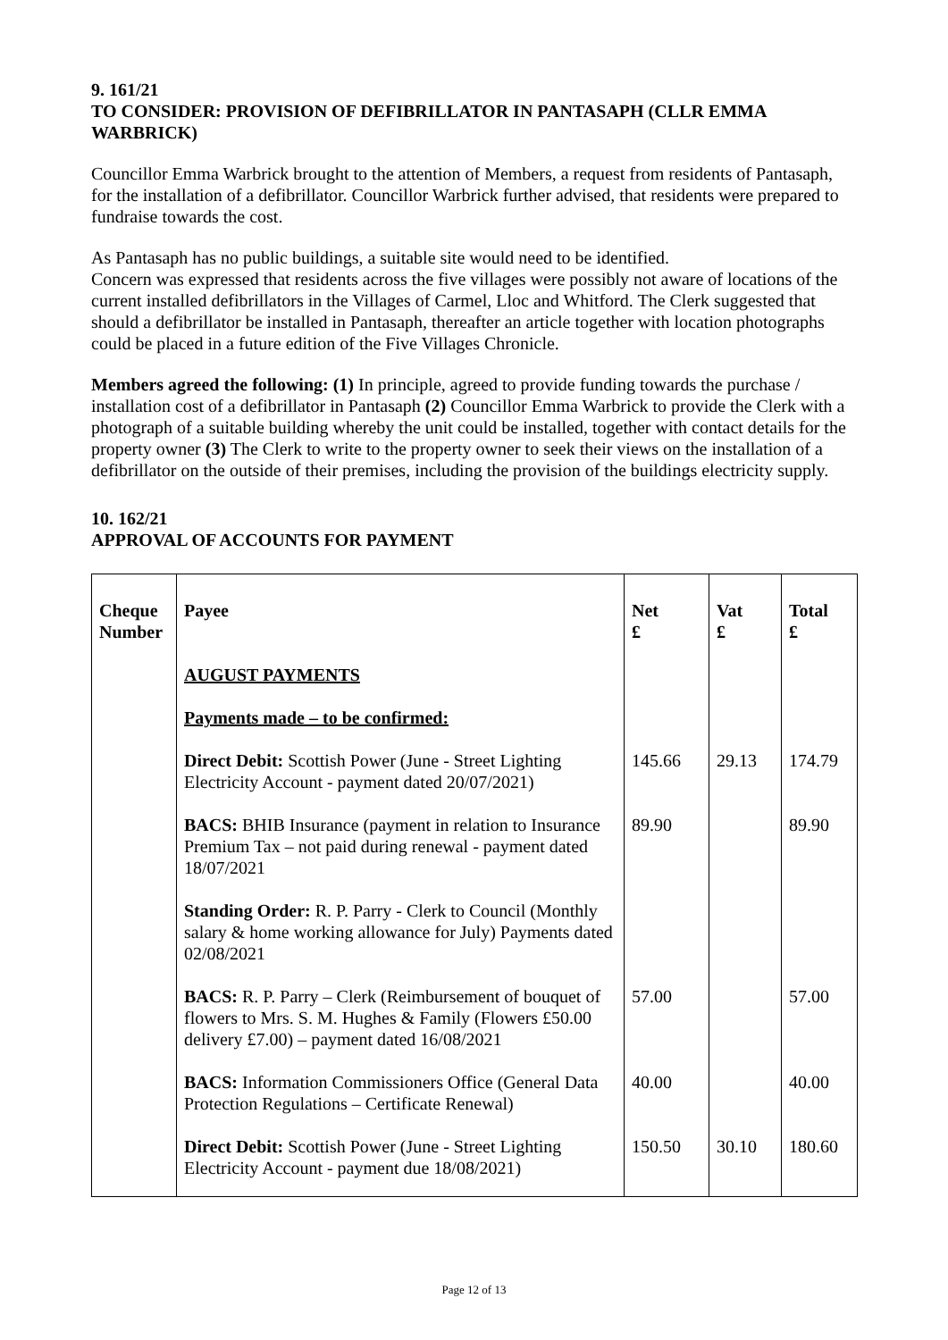9. 161/21
TO CONSIDER: PROVISION OF DEFIBRILLATOR IN PANTASAPH (CLLR EMMA WARBRICK)
Councillor Emma Warbrick brought to the attention of Members, a request from residents of Pantasaph, for the installation of a defibrillator. Councillor Warbrick further advised, that residents were prepared to fundraise towards the cost.
As Pantasaph has no public buildings, a suitable site would need to be identified.
Concern was expressed that residents across the five villages were possibly not aware of locations of the current installed defibrillators in the Villages of Carmel, Lloc and Whitford. The Clerk suggested that should a defibrillator be installed in Pantasaph, thereafter an article together with location photographs could be placed in a future edition of the Five Villages Chronicle.
Members agreed the following: (1) In principle, agreed to provide funding towards the purchase / installation cost of a defibrillator in Pantasaph (2) Councillor Emma Warbrick to provide the Clerk with a photograph of a suitable building whereby the unit could be installed, together with contact details for the property owner (3) The Clerk to write to the property owner to seek their views on the installation of a defibrillator on the outside of their premises, including the provision of the buildings electricity supply.
10. 162/21
APPROVAL OF ACCOUNTS FOR PAYMENT
| Cheque Number | Payee | Net £ | Vat £ | Total £ |
| --- | --- | --- | --- | --- |
| | AUGUST PAYMENTS | | | |
| | Payments made – to be confirmed: | | | |
| | Direct Debit: Scottish Power (June - Street Lighting Electricity Account - payment dated 20/07/2021) | 145.66 | 29.13 | 174.79 |
| | BACS: BHIB Insurance (payment in relation to Insurance Premium Tax – not paid during renewal - payment dated 18/07/2021 | 89.90 | | 89.90 |
| | Standing Order: R. P. Parry - Clerk to Council (Monthly salary & home working allowance for July) Payments dated 02/08/2021 | | | |
| | BACS: R. P. Parry – Clerk (Reimbursement of bouquet of flowers to Mrs. S. M. Hughes & Family (Flowers £50.00 delivery £7.00) – payment dated 16/08/2021 | 57.00 | | 57.00 |
| | BACS: Information Commissioners Office (General Data Protection Regulations – Certificate Renewal) | 40.00 | | 40.00 |
| | Direct Debit: Scottish Power (June - Street Lighting Electricity Account - payment due 18/08/2021) | 150.50 | 30.10 | 180.60 |
Page 12 of 13